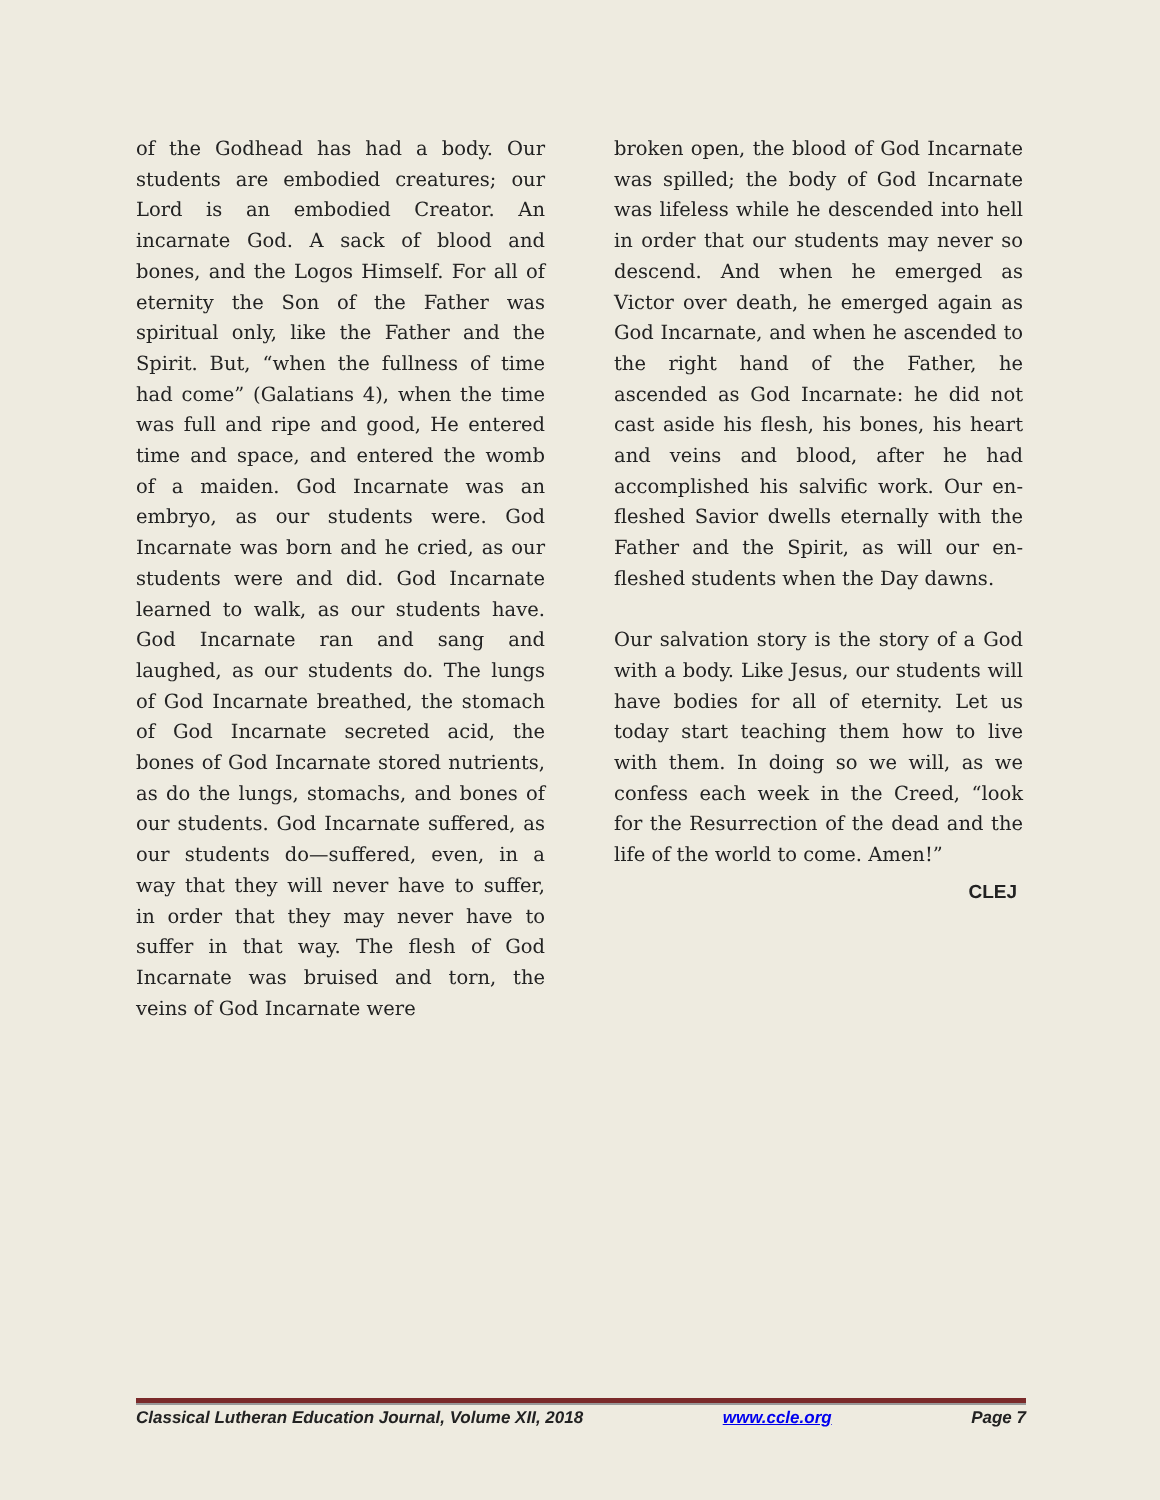of the Godhead has had a body. Our students are embodied creatures; our Lord is an embodied Creator. An incarnate God. A sack of blood and bones, and the Logos Himself. For all of eternity the Son of the Father was spiritual only, like the Father and the Spirit. But, “when the fullness of time had come” (Galatians 4), when the time was full and ripe and good, He entered time and space, and entered the womb of a maiden. God Incarnate was an embryo, as our students were. God Incarnate was born and he cried, as our students were and did. God Incarnate learned to walk, as our students have. God Incarnate ran and sang and laughed, as our students do. The lungs of God Incarnate breathed, the stomach of God Incarnate secreted acid, the bones of God Incarnate stored nutrients, as do the lungs, stomachs, and bones of our students. God Incarnate suffered, as our students do—suffered, even, in a way that they will never have to suffer, in order that they may never have to suffer in that way. The flesh of God Incarnate was bruised and torn, the veins of God Incarnate were
broken open, the blood of God Incarnate was spilled; the body of God Incarnate was lifeless while he descended into hell in order that our students may never so descend. And when he emerged as Victor over death, he emerged again as God Incarnate, and when he ascended to the right hand of the Father, he ascended as God Incarnate: he did not cast aside his flesh, his bones, his heart and veins and blood, after he had accomplished his salvific work. Our en-fleshed Savior dwells eternally with the Father and the Spirit, as will our en-fleshed students when the Day dawns.
Our salvation story is the story of a God with a body. Like Jesus, our students will have bodies for all of eternity. Let us today start teaching them how to live with them. In doing so we will, as we confess each week in the Creed, “look for the Resurrection of the dead and the life of the world to come. Amen!”
CLEJ
Classical Lutheran Education Journal, Volume XII, 2018 www.ccle.org Page 7